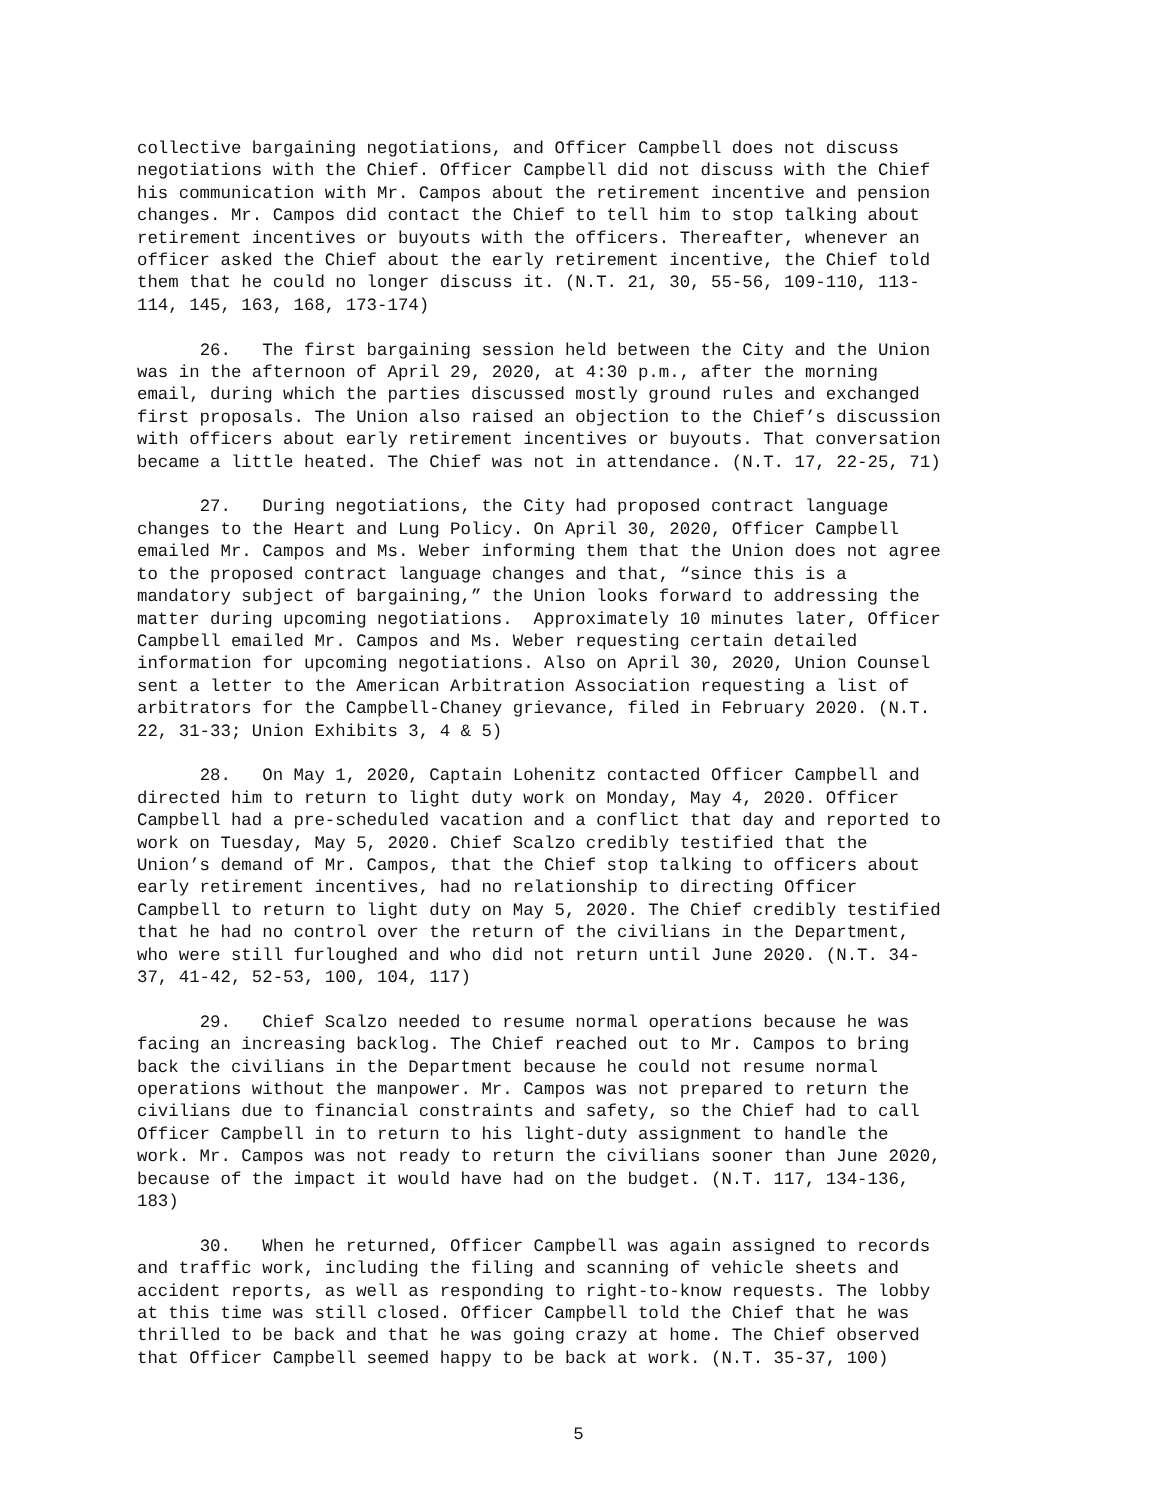collective bargaining negotiations, and Officer Campbell does not discuss negotiations with the Chief. Officer Campbell did not discuss with the Chief his communication with Mr. Campos about the retirement incentive and pension changes. Mr. Campos did contact the Chief to tell him to stop talking about retirement incentives or buyouts with the officers. Thereafter, whenever an officer asked the Chief about the early retirement incentive, the Chief told them that he could no longer discuss it. (N.T. 21, 30, 55-56, 109-110, 113- 114, 145, 163, 168, 173-174)
26. The first bargaining session held between the City and the Union was in the afternoon of April 29, 2020, at 4:30 p.m., after the morning email, during which the parties discussed mostly ground rules and exchanged first proposals. The Union also raised an objection to the Chief’s discussion with officers about early retirement incentives or buyouts. That conversation became a little heated. The Chief was not in attendance. (N.T. 17, 22-25, 71)
27. During negotiations, the City had proposed contract language changes to the Heart and Lung Policy. On April 30, 2020, Officer Campbell emailed Mr. Campos and Ms. Weber informing them that the Union does not agree to the proposed contract language changes and that, “since this is a mandatory subject of bargaining,” the Union looks forward to addressing the matter during upcoming negotiations. Approximately 10 minutes later, Officer Campbell emailed Mr. Campos and Ms. Weber requesting certain detailed information for upcoming negotiations. Also on April 30, 2020, Union Counsel sent a letter to the American Arbitration Association requesting a list of arbitrators for the Campbell-Chaney grievance, filed in February 2020. (N.T. 22, 31-33; Union Exhibits 3, 4 & 5)
28. On May 1, 2020, Captain Lohenitz contacted Officer Campbell and directed him to return to light duty work on Monday, May 4, 2020. Officer Campbell had a pre-scheduled vacation and a conflict that day and reported to work on Tuesday, May 5, 2020. Chief Scalzo credibly testified that the Union’s demand of Mr. Campos, that the Chief stop talking to officers about early retirement incentives, had no relationship to directing Officer Campbell to return to light duty on May 5, 2020. The Chief credibly testified that he had no control over the return of the civilians in the Department, who were still furloughed and who did not return until June 2020. (N.T. 34- 37, 41-42, 52-53, 100, 104, 117)
29. Chief Scalzo needed to resume normal operations because he was facing an increasing backlog. The Chief reached out to Mr. Campos to bring back the civilians in the Department because he could not resume normal operations without the manpower. Mr. Campos was not prepared to return the civilians due to financial constraints and safety, so the Chief had to call Officer Campbell in to return to his light-duty assignment to handle the work. Mr. Campos was not ready to return the civilians sooner than June 2020, because of the impact it would have had on the budget. (N.T. 117, 134-136, 183)
30. When he returned, Officer Campbell was again assigned to records and traffic work, including the filing and scanning of vehicle sheets and accident reports, as well as responding to right-to-know requests. The lobby at this time was still closed. Officer Campbell told the Chief that he was thrilled to be back and that he was going crazy at home. The Chief observed that Officer Campbell seemed happy to be back at work. (N.T. 35-37, 100)
5